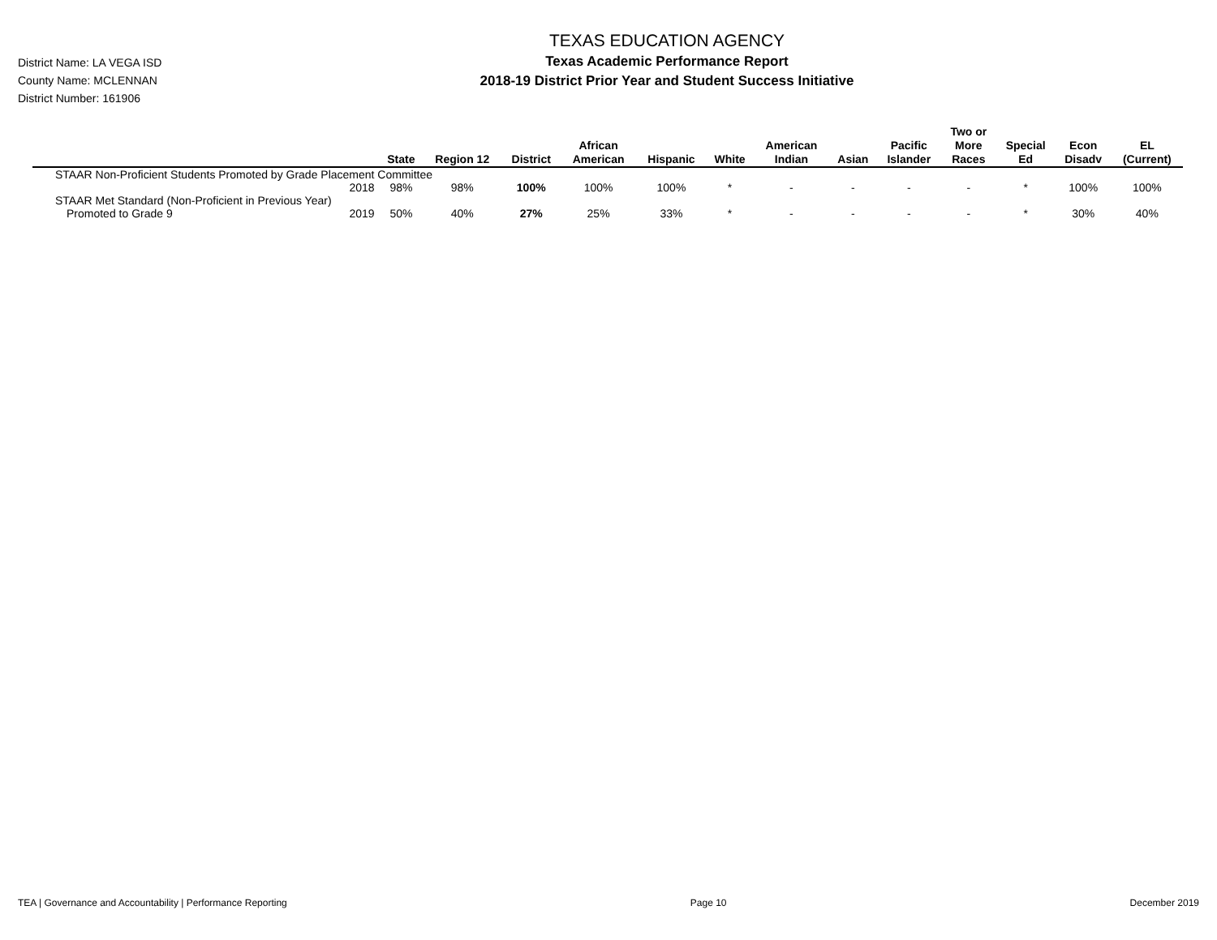District Name: LA VEGA ISD
County Name: MCLENNAN
District Number: 161906
TEXAS EDUCATION AGENCY
Texas Academic Performance Report
2018-19 District Prior Year and Student Success Initiative
| | | State | Region 12 | District | African American | Hispanic | White | American Indian | Asian | Pacific Islander | Two or More Races | Special Ed | Econ Disadv | EL (Current) |
| --- | --- | --- | --- | --- | --- | --- | --- | --- | --- | --- | --- | --- | --- | --- |
| STAAR Non-Proficient Students Promoted by Grade Placement Committee | | | | | | | | | | | | | | |
| | 2018 | 98% | 98% | 100% | 100% | 100% | * | - | - | - | - | * | 100% | 100% |
| STAAR Met Standard (Non-Proficient in Previous Year) | | | | | | | | | | | | | | |
| Promoted to Grade 9 | 2019 | 50% | 40% | 27% | 25% | 33% | * | - | - | - | - | * | 30% | 40% |
TEA | Governance and Accountability | Performance Reporting Page 10 December 2019